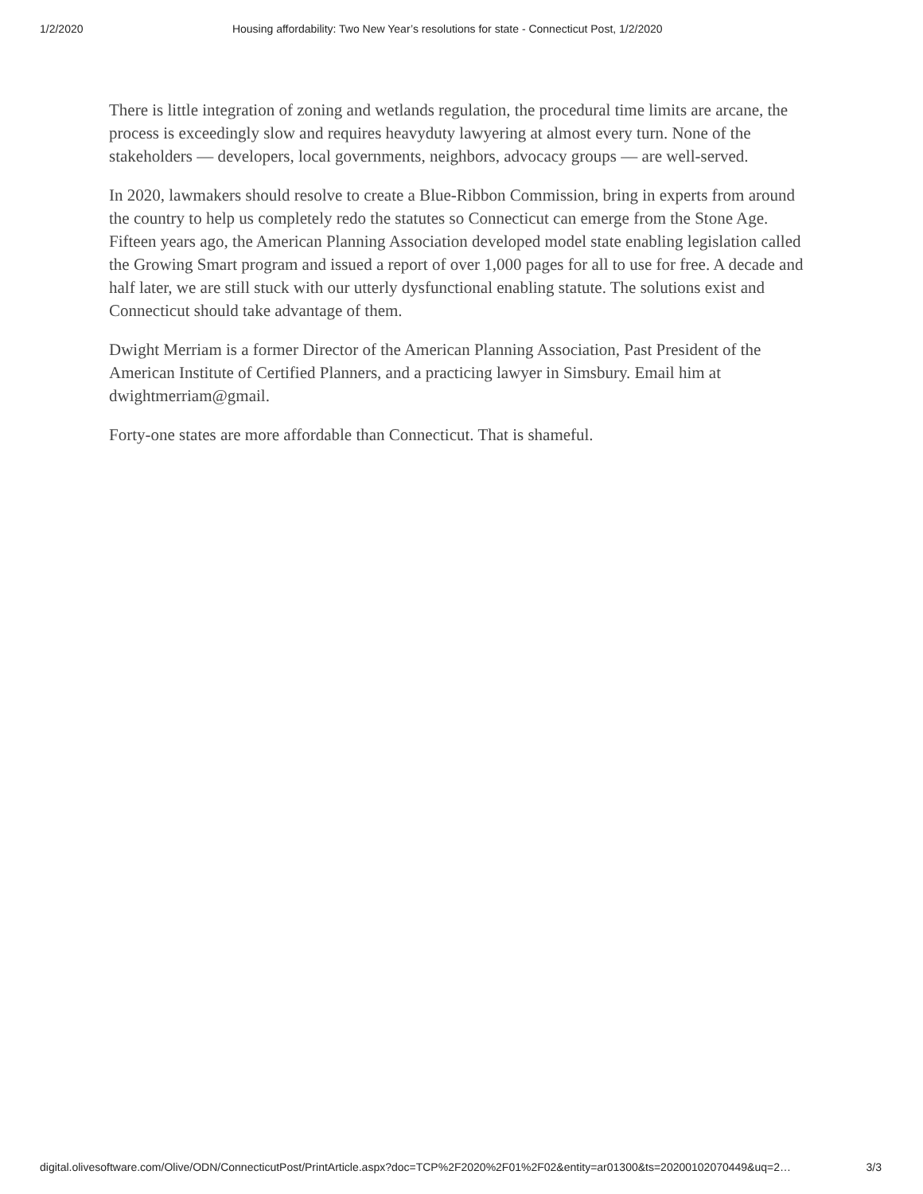1/2/2020 Housing affordability: Two New Year’s resolutions for state - Connecticut Post, 1/2/2020
There is little integration of zoning and wetlands regulation, the procedural time limits are arcane, the process is exceedingly slow and requires heavyduty lawyering at almost every turn. None of the stakeholders — developers, local governments, neighbors, advocacy groups — are well-served.
In 2020, lawmakers should resolve to create a Blue-Ribbon Commission, bring in experts from around the country to help us completely redo the statutes so Connecticut can emerge from the Stone Age. Fifteen years ago, the American Planning Association developed model state enabling legislation called the Growing Smart program and issued a report of over 1,000 pages for all to use for free. A decade and half later, we are still stuck with our utterly dysfunctional enabling statute. The solutions exist and Connecticut should take advantage of them.
Dwight Merriam is a former Director of the American Planning Association, Past President of the American Institute of Certified Planners, and a practicing lawyer in Simsbury. Email him at dwightmerriam@gmail.
Forty-one states are more affordable than Connecticut. That is shameful.
digital.olivesoftware.com/Olive/ODN/ConnecticutPost/PrintArticle.aspx?doc=TCP%2F2020%2F01%2F02&entity=ar01300&ts=20200102070449&uq=2… 3/3